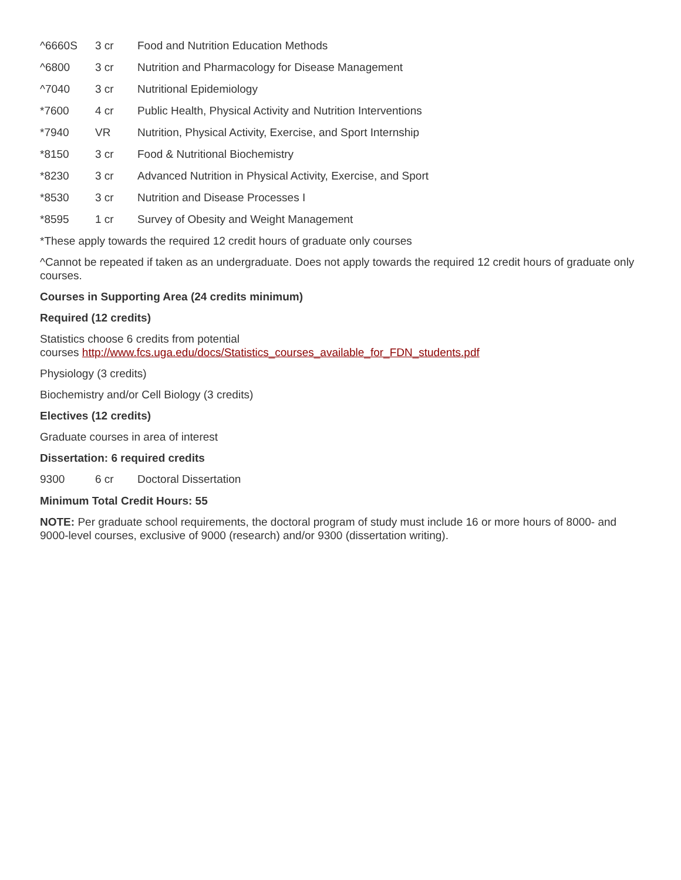^6660S 3 cr Food and Nutrition Education Methods
^6800 3 cr Nutrition and Pharmacology for Disease Management
^7040 3 cr Nutritional Epidemiology
*7600 4 cr Public Health, Physical Activity and Nutrition Interventions
*7940 VR Nutrition, Physical Activity, Exercise, and Sport Internship
*8150 3 cr Food & Nutritional Biochemistry
*8230 3 cr Advanced Nutrition in Physical Activity, Exercise, and Sport
*8530 3 cr Nutrition and Disease Processes I
*8595 1 cr Survey of Obesity and Weight Management
*These apply towards the required 12 credit hours of graduate only courses
^Cannot be repeated if taken as an undergraduate. Does not apply towards the required 12 credit hours of graduate only courses.
Courses in Supporting Area (24 credits minimum)
Required (12 credits)
Statistics choose 6 credits from potential
courses http://www.fcs.uga.edu/docs/Statistics_courses_available_for_FDN_students.pdf
Physiology (3 credits)
Biochemistry and/or Cell Biology (3 credits)
Electives (12 credits)
Graduate courses in area of interest
Dissertation: 6 required credits
9300 6 cr Doctoral Dissertation
Minimum Total Credit Hours: 55
NOTE: Per graduate school requirements, the doctoral program of study must include 16 or more hours of 8000- and 9000-level courses, exclusive of 9000 (research) and/or 9300 (dissertation writing).